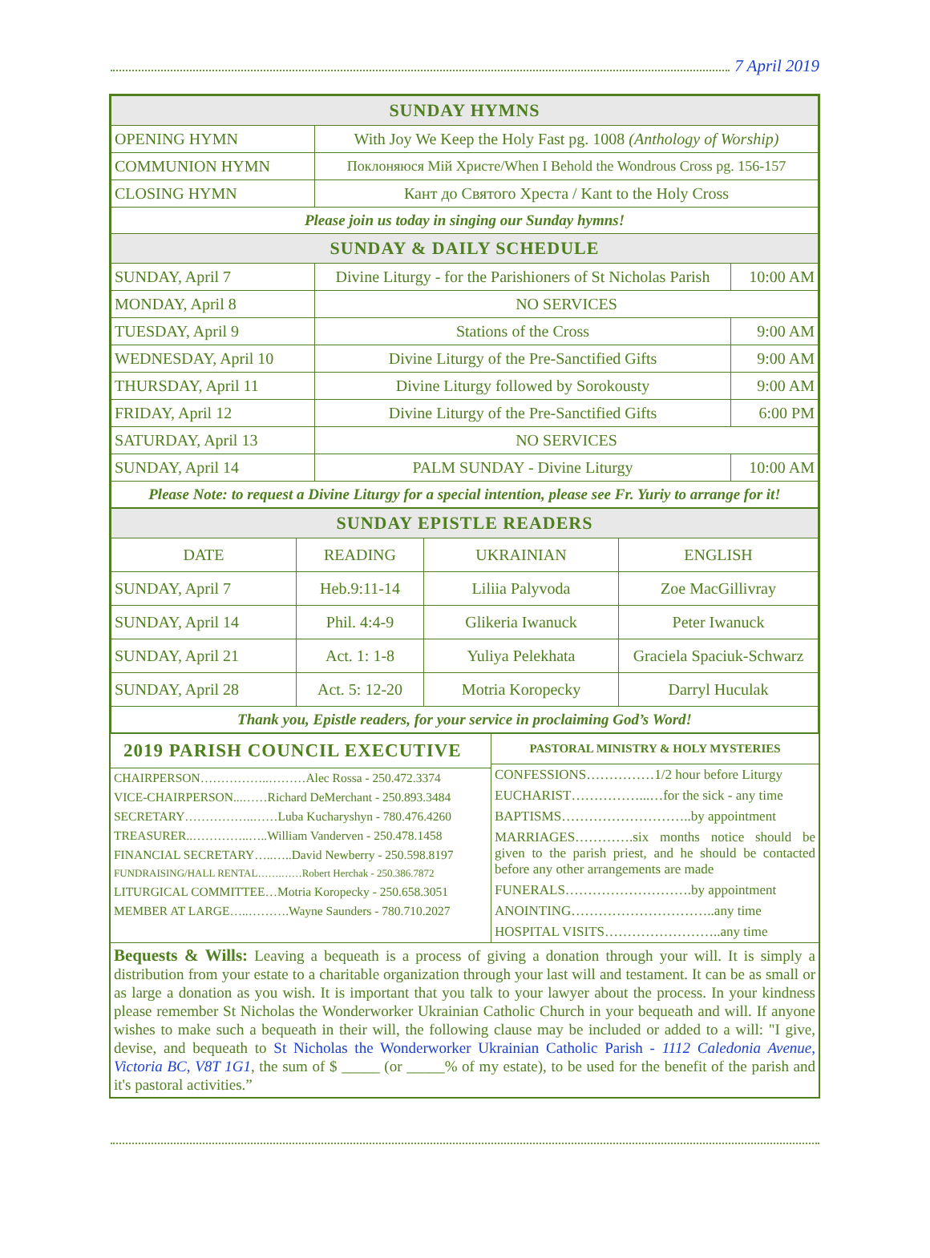7 April 2019
| SUNDAY HYMNS | | |
| --- | --- | --- |
| OPENING HYMN | With Joy We Keep the Holy Fast pg. 1008 (Anthology of Worship) | |
| COMMUNION HYMN | Поклоняюся Мій Христе/When I Behold the Wondrous Cross pg. 156-157 | |
| CLOSING HYMN | Кант до Святого Хреста / Kant to the Holy Cross | |
| Please join us today in singing our Sunday hymns! | | |
| SUNDAY & DAILY SCHEDULE | | |
| SUNDAY, April 7 | Divine Liturgy - for the Parishioners of St Nicholas Parish | 10:00 AM |
| MONDAY, April 8 | NO SERVICES | |
| TUESDAY, April 9 | Stations of the Cross | 9:00 AM |
| WEDNESDAY, April 10 | Divine Liturgy of the Pre-Sanctified Gifts | 9:00 AM |
| THURSDAY, April 11 | Divine Liturgy followed by Sorokousty | 9:00 AM |
| FRIDAY, April 12 | Divine Liturgy of the Pre-Sanctified Gifts | 6:00 PM |
| SATURDAY, April 13 | NO SERVICES | |
| SUNDAY, April 14 | PALM SUNDAY - Divine Liturgy | 10:00 AM |
| Please Note: to request a Divine Liturgy for a special intention, please see Fr. Yuriy to arrange for it! | | |
| SUNDAY EPISTLE READERS | | | |
| --- | --- | --- | --- |
| DATE | READING | UKRAINIAN | ENGLISH |
| SUNDAY, April 7 | Heb.9:11-14 | Liliia Palyvoda | Zoe MacGillivray |
| SUNDAY, April 14 | Phil. 4:4-9 | Glikeria Iwanuck | Peter Iwanuck |
| SUNDAY, April 21 | Act. 1: 1-8 | Yuliya Pelekhata | Graciela Spaciuk-Schwarz |
| SUNDAY, April 28 | Act. 5: 12-20 | Motria Koropecky | Darryl Huculak |
| Thank you, Epistle readers, for your service in proclaiming God’s Word! | | | |
2019 PARISH COUNCIL EXECUTIVE
CHAIRPERSON……………..………Alec Rossa - 250.472.3374
VICE-CHAIRPERSON...……Richard DeMerchant - 250.893.3484
SECRETARY……………..……Luba Kucharyshyn - 780.476.4260
TREASURER..…………..…..William Vanderven - 250.478.1458
FINANCIAL SECRETARY…..…..David Newberry - 250.598.8197
FUNDRAISING/HALL RENTAL…….……Robert Herchak - 250.386.7872
LITURGICAL COMMITTEE…Motria Koropecky - 250.658.3051
MEMBER AT LARGE…..……….Wayne Saunders - 780.710.2027
PASTORAL MINISTRY & HOLY MYSTERIES
CONFESSIONS……………1/2 hour before Liturgy
EUCHARIST……………...…for the sick - any time
BAPTISMS………………………..by appointment
MARRIAGES………….six months notice should be given to the parish priest, and he should be contacted before any other arrangements are made
FUNERALS……………………….by appointment
ANOINTING…………………………..any time
HOSPITAL VISITS……………………..any time
Bequests & Wills: Leaving a bequeath is a process of giving a donation through your will. It is simply a distribution from your estate to a charitable organization through your last will and testament. It can be as small or as large a donation as you wish. It is important that you talk to your lawyer about the process. In your kindness please remember St Nicholas the Wonderworker Ukrainian Catholic Church in your bequeath and will. If anyone wishes to make such a bequeath in their will, the following clause may be included or added to a will: "I give, devise, and bequeath to St Nicholas the Wonderworker Ukrainian Catholic Parish - 1112 Caledonia Avenue, Victoria BC, V8T 1G1, the sum of $ _____ (or _____% of my estate), to be used for the benefit of the parish and it's pastoral activities.”